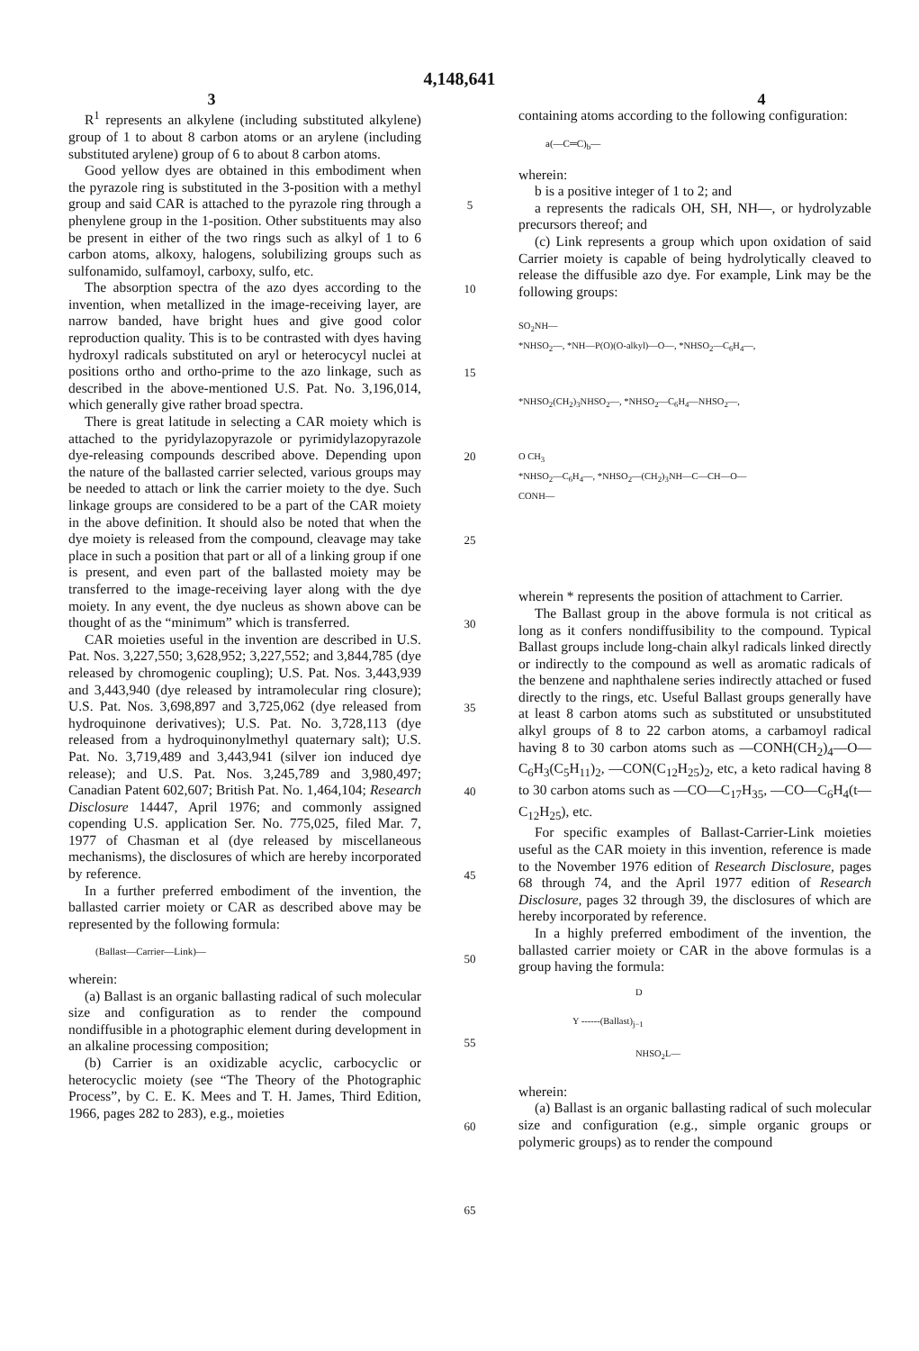4,148,641
3 4
R<sup>1</sup> represents an alkylene (including substituted alkylene) group of 1 to about 8 carbon atoms or an arylene (including substituted arylene) group of 6 to about 8 carbon atoms.
Good yellow dyes are obtained in this embodiment when the pyrazole ring is substituted in the 3-position with a methyl group and said CAR is attached to the pyrazole ring through a phenylene group in the 1-position. Other substituents may also be present in either of the two rings such as alkyl of 1 to 6 carbon atoms, alkoxy, halogens, solubilizing groups such as sulfonamido, sulfamoyl, carboxy, sulfo, etc.
The absorption spectra of the azo dyes according to the invention, when metallized in the image-receiving layer, are narrow banded, have bright hues and give good color reproduction quality. This is to be contrasted with dyes having hydroxyl radicals substituted on aryl or heterocycyl nuclei at positions ortho and ortho-prime to the azo linkage, such as described in the above-mentioned U.S. Pat. No. 3,196,014, which generally give rather broad spectra.
There is great latitude in selecting a CAR moiety which is attached to the pyridylazopyrazole or pyrimidylazopyrazole dye-releasing compounds described above. Depending upon the nature of the ballasted carrier selected, various groups may be needed to attach or link the carrier moiety to the dye. Such linkage groups are considered to be a part of the CAR moiety in the above definition. It should also be noted that when the dye moiety is released from the compound, cleavage may take place in such a position that part or all of a linking group if one is present, and even part of the ballasted moiety may be transferred to the image-receiving layer along with the dye moiety. In any event, the dye nucleus as shown above can be thought of as the “minimum” which is transferred.
CAR moieties useful in the invention are described in U.S. Pat. Nos. 3,227,550; 3,628,952; 3,227,552; and 3,844,785 (dye released by chromogenic coupling); U.S. Pat. Nos. 3,443,939 and 3,443,940 (dye released by intramolecular ring closure); U.S. Pat. Nos. 3,698,897 and 3,725,062 (dye released from hydroquinone derivatives); U.S. Pat. No. 3,728,113 (dye released from a hydroquinonylmethyl quaternary salt); U.S. Pat. No. 3,719,489 and 3,443,941 (silver ion induced dye release); and U.S. Pat. Nos. 3,245,789 and 3,980,497; Canadian Patent 602,607; British Pat. No. 1,464,104; Research Disclosure 14447, April 1976; and commonly assigned copending U.S. application Ser. No. 775,025, filed Mar. 7, 1977 of Chasman et al (dye released by miscellaneous mechanisms), the disclosures of which are hereby incorporated by reference.
In a further preferred embodiment of the invention, the ballasted carrier moiety or CAR as described above may be represented by the following formula:
(Ballast—Carrier—Link)—
wherein:
(a) Ballast is an organic ballasting radical of such molecular size and configuration as to render the compound nondiffusible in a photographic element during development in an alkaline processing composition;
(b) Carrier is an oxidizable acyclic, carbocyclic or heterocyclic moiety (see “The Theory of the Photographic Process”, by C. E. K. Mees and T. H. James, Third Edition, 1966, pages 282 to 283), e.g., moieties
5
10
15
20
25
30
35
40
45
50
55
60
65
containing atoms according to the following configuration:
a(—C═C)<sub>b</sub>—
wherein:
b is a positive integer of 1 to 2; and
a represents the radicals OH, SH, NH—, or hydrolyzable precursors thereof; and
(c) Link represents a group which upon oxidation of said Carrier moiety is capable of being hydrolytically cleaved to release the diffusible azo dye. For example, Link may be the following groups:
SO<sub>2</sub>NH—
*NHSO<sub>2</sub>—, *NH—P(O)(O-alkyl)—O—, *NHSO<sub>2</sub>—C<sub>6</sub>H<sub>4</sub>—,
*NHSO<sub>2</sub>(CH<sub>2</sub>)<sub>3</sub>NHSO<sub>2</sub>—, *NHSO<sub>2</sub>—C<sub>6</sub>H<sub>4</sub>—NHSO<sub>2</sub>—,
O CH<sub>3</sub>
*NHSO<sub>2</sub>—C<sub>6</sub>H<sub>4</sub>—, *NHSO<sub>2</sub>—(CH<sub>2</sub>)<sub>3</sub>NH—C—CH—O—
CONH—
wherein * represents the position of attachment to Carrier.
The Ballast group in the above formula is not critical as long as it confers nondiffusibility to the compound. Typical Ballast groups include long-chain alkyl radicals linked directly or indirectly to the compound as well as aromatic radicals of the benzene and naphthalene series indirectly attached or fused directly to the rings, etc. Useful Ballast groups generally have at least 8 carbon atoms such as substituted or unsubstituted alkyl groups of 8 to 22 carbon atoms, a carbamoyl radical having 8 to 30 carbon atoms such as —CONH(CH<sub>2</sub>)<sub>4</sub>—O—C<sub>6</sub>H<sub>3</sub>(C<sub>5</sub>H<sub>11</sub>)<sub>2</sub>, —CON(C<sub>12</sub>H<sub>25</sub>)<sub>2</sub>, etc, a keto radical having 8 to 30 carbon atoms such as —CO—C<sub>17</sub>H<sub>35</sub>, —CO—C<sub>6</sub>H<sub>4</sub>(t—C<sub>12</sub>H<sub>25</sub>), etc.
For specific examples of Ballast-Carrier-Link moieties useful as the CAR moiety in this invention, reference is made to the November 1976 edition of Research Disclosure, pages 68 through 74, and the April 1977 edition of Research Disclosure, pages 32 through 39, the disclosures of which are hereby incorporated by reference.
In a highly preferred embodiment of the invention, the ballasted carrier moiety or CAR in the above formulas is a group having the formula:
D
Y ------(Ballast)<sub>j−1</sub>
NHSO<sub>2</sub>L—
wherein:
(a) Ballast is an organic ballasting radical of such molecular size and configuration (e.g., simple organic groups or polymeric groups) as to render the compound